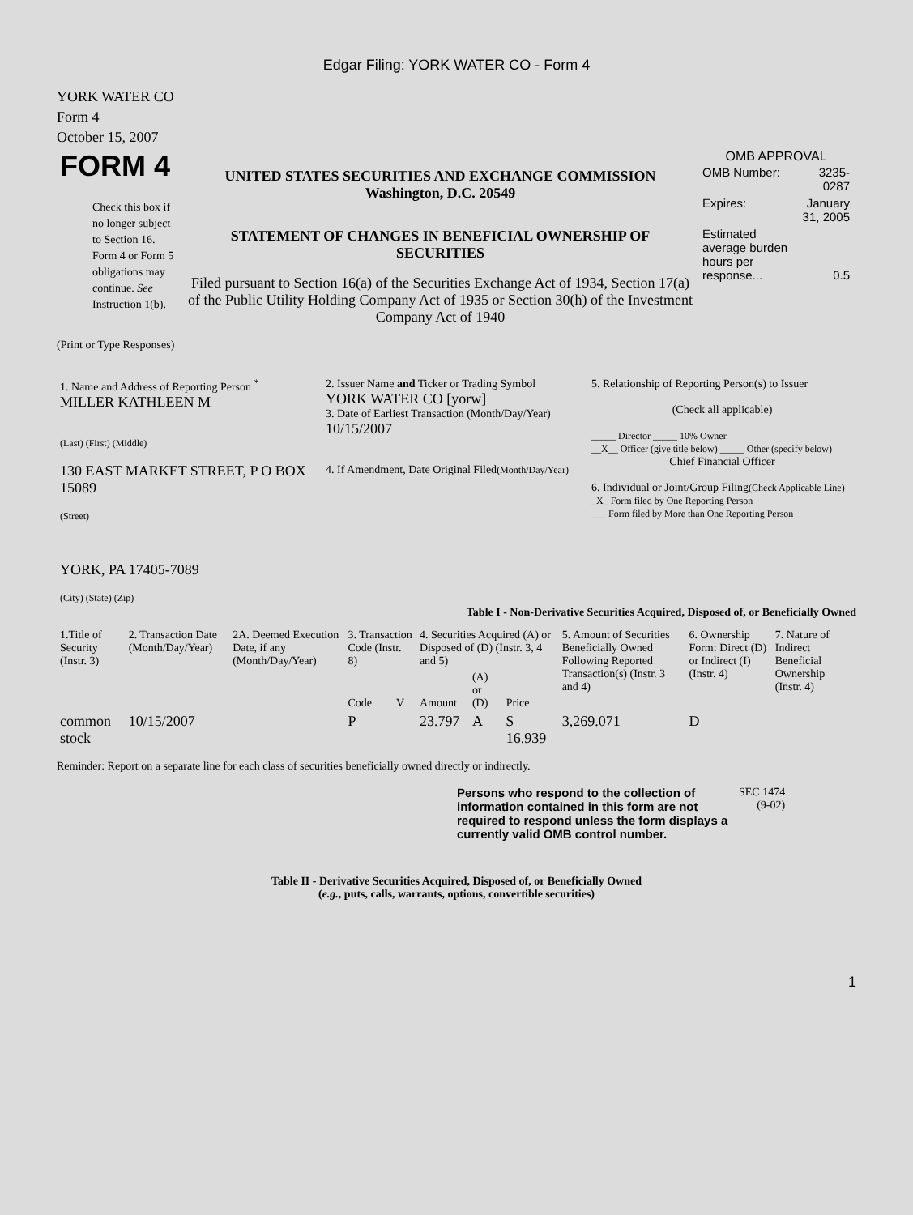Edgar Filing: YORK WATER CO - Form 4
YORK WATER CO
Form 4
October 15, 2007
| FORM 4 Check this box if no longer subject to Section 16. Form 4 or Form 5 obligations may continue. See Instruction 1(b). | UNITED STATES SECURITIES AND EXCHANGE COMMISSION Washington, D.C. 20549 STATEMENT OF CHANGES IN BENEFICIAL OWNERSHIP OF SECURITIES Filed pursuant to Section 16(a) of the Securities Exchange Act of 1934, Section 17(a) of the Public Utility Holding Company Act of 1935 or Section 30(h) of the Investment Company Act of 1940 | OMB APPROVAL / OMB Number: / 3235-0287 / / Expires: / January 31, 2005 / / Estimated average burden hours per response... / 0.5 / |
(Print or Type Responses)
| 1. Name and Address of Reporting Person <sup>*</sup> MILLER KATHLEEN M (Last) (First) (Middle) 130 EAST MARKET STREET, P O BOX 15089 (Street) YORK, PA 17405-7089 (City) (State) (Zip) | 2. Issuer Name and Ticker or Trading Symbol YORK WATER CO [yorw] 3. Date of Earliest Transaction (Month/Day/Year) 10/15/2007 4. If Amendment, Date Original Filed (Month/Day/Year) | 5. Relationship of Reporting Person(s) to Issuer (Check all applicable) _____ Director _____ 10% Owner __X__ Officer (give title below) _____ Other (specify below) Chief Financial Officer 6. Individual or Joint/Group Filing (Check Applicable Line) _X_ Form filed by One Reporting Person ___ Form filed by More than One Reporting Person |
Table I - Non-Derivative Securities Acquired, Disposed of, or Beneficially Owned
| 1.Title of Security (Instr. 3) | 2. Transaction Date (Month/Day/Year) | 2A. Deemed Execution Date, if any (Month/Day/Year) | 3. Transaction Code (Instr. 8) | | 4. Securities Acquired (A) or Disposed of (D) (Instr. 3, 4 and 5) | | | 5. Amount of Securities Beneficially Owned Following Reported Transaction(s) (Instr. 3 and 4) | 6. Ownership Form: Direct (D) or Indirect (I) (Instr. 4) | 7. Nature of Indirect Beneficial Ownership (Instr. 4) |
| --- | --- | --- | --- | --- | --- | --- | --- | --- | --- | --- |
| | | | Code | V | Amount | (A) or (D) | Price | | | |
| common stock | 10/15/2007 | | P | | 23.797 | A | $ 16.939 | 3,269.071 | D | |
Reminder: Report on a separate line for each class of securities beneficially owned directly or indirectly.
| Persons who respond to the collection of information contained in this form are not required to respond unless the form displays a currently valid OMB control number. | SEC 1474 (9-02) |
Table II - Derivative Securities Acquired, Disposed of, or Beneficially Owned
(e.g., puts, calls, warrants, options, convertible securities)
1